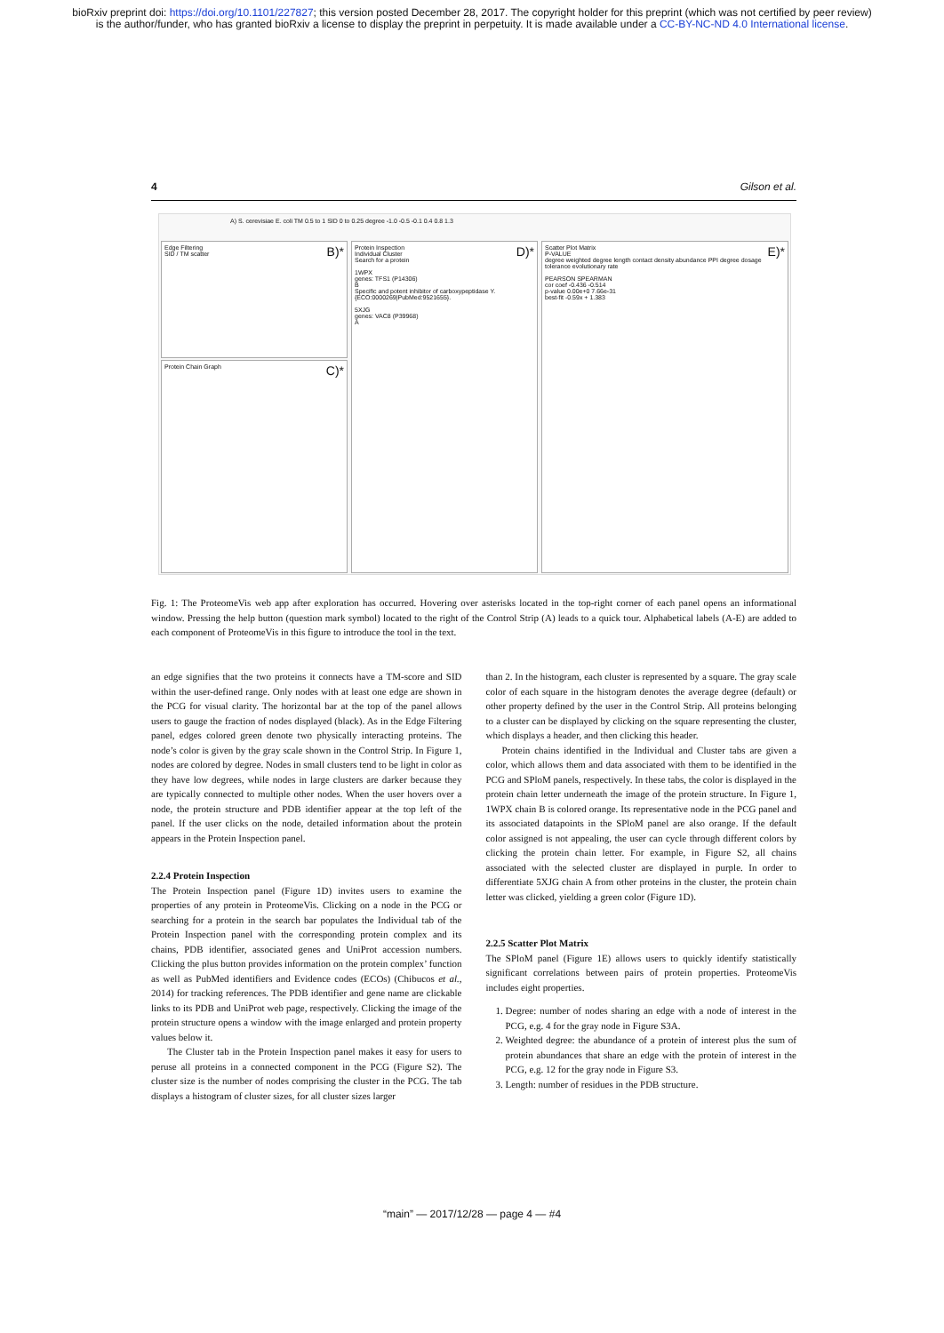bioRxiv preprint doi: https://doi.org/10.1101/227827; this version posted December 28, 2017. The copyright holder for this preprint (which was not certified by peer review)
is the author/funder, who has granted bioRxiv a license to display the preprint in perpetuity. It is made available under a CC-BY-NC-ND 4.0 International license.
4 Gilson et al.
A) S. cerevisiae E. coli TM 0.5 to 1 SID 0 to 0.25 degree -1.0 -0.5 -0.1 0.4 0.8 1.3
Edge Filtering B)*
SID / TM scatter
Protein Chain Graph C)*
Protein Inspection D)*
Individual Cluster
Search for a protein
1WPX
genes: TFS1 (P14306)
B
Specific and potent inhibitor of carboxypeptidase Y. {ECO:0000269|PubMed:9521655}.
5XJG
genes: VAC8 (P39968)
A
Scatter Plot Matrix E)*
P-VALUE
degree weighted degree length contact density abundance PPI degree dosage tolerance evolutionary rate
PEARSON SPEARMAN
cor coef -0.436 -0.514
p-value 0.00e+0 7.66e-31
best-fit -0.59x + 1.383
Fig. 1: The ProteomeVis web app after exploration has occurred. Hovering over asterisks located in the top-right corner of each panel opens an informational window. Pressing the help button (question mark symbol) located to the right of the Control Strip (A) leads to a quick tour. Alphabetical labels (A-E) are added to each component of ProteomeVis in this figure to introduce the tool in the text.
an edge signifies that the two proteins it connects have a TM-score and SID within the user-defined range. Only nodes with at least one edge are shown in the PCG for visual clarity. The horizontal bar at the top of the panel allows users to gauge the fraction of nodes displayed (black). As in the Edge Filtering panel, edges colored green denote two physically interacting proteins. The node’s color is given by the gray scale shown in the Control Strip. In Figure 1, nodes are colored by degree. Nodes in small clusters tend to be light in color as they have low degrees, while nodes in large clusters are darker because they are typically connected to multiple other nodes. When the user hovers over a node, the protein structure and PDB identifier appear at the top left of the panel. If the user clicks on the node, detailed information about the protein appears in the Protein Inspection panel.
2.2.4 Protein Inspection
The Protein Inspection panel (Figure 1D) invites users to examine the properties of any protein in ProteomeVis. Clicking on a node in the PCG or searching for a protein in the search bar populates the Individual tab of the Protein Inspection panel with the corresponding protein complex and its chains, PDB identifier, associated genes and UniProt accession numbers. Clicking the plus button provides information on the protein complex’ function as well as PubMed identifiers and Evidence codes (ECOs) (Chibucos et al., 2014) for tracking references. The PDB identifier and gene name are clickable links to its PDB and UniProt web page, respectively. Clicking the image of the protein structure opens a window with the image enlarged and protein property values below it.
The Cluster tab in the Protein Inspection panel makes it easy for users to peruse all proteins in a connected component in the PCG (Figure S2). The cluster size is the number of nodes comprising the cluster in the PCG. The tab displays a histogram of cluster sizes, for all cluster sizes larger
than 2. In the histogram, each cluster is represented by a square. The gray scale color of each square in the histogram denotes the average degree (default) or other property defined by the user in the Control Strip. All proteins belonging to a cluster can be displayed by clicking on the square representing the cluster, which displays a header, and then clicking this header.
Protein chains identified in the Individual and Cluster tabs are given a color, which allows them and data associated with them to be identified in the PCG and SPloM panels, respectively. In these tabs, the color is displayed in the protein chain letter underneath the image of the protein structure. In Figure 1, 1WPX chain B is colored orange. Its representative node in the PCG panel and its associated datapoints in the SPloM panel are also orange. If the default color assigned is not appealing, the user can cycle through different colors by clicking the protein chain letter. For example, in Figure S2, all chains associated with the selected cluster are displayed in purple. In order to differentiate 5XJG chain A from other proteins in the cluster, the protein chain letter was clicked, yielding a green color (Figure 1D).
2.2.5 Scatter Plot Matrix
The SPloM panel (Figure 1E) allows users to quickly identify statistically significant correlations between pairs of protein properties. ProteomeVis includes eight properties.
1. Degree: number of nodes sharing an edge with a node of interest in the PCG, e.g. 4 for the gray node in Figure S3A.
2. Weighted degree: the abundance of a protein of interest plus the sum of protein abundances that share an edge with the protein of interest in the PCG, e.g. 12 for the gray node in Figure S3.
3. Length: number of residues in the PDB structure.
“main” — 2017/12/28 — page 4 — #4